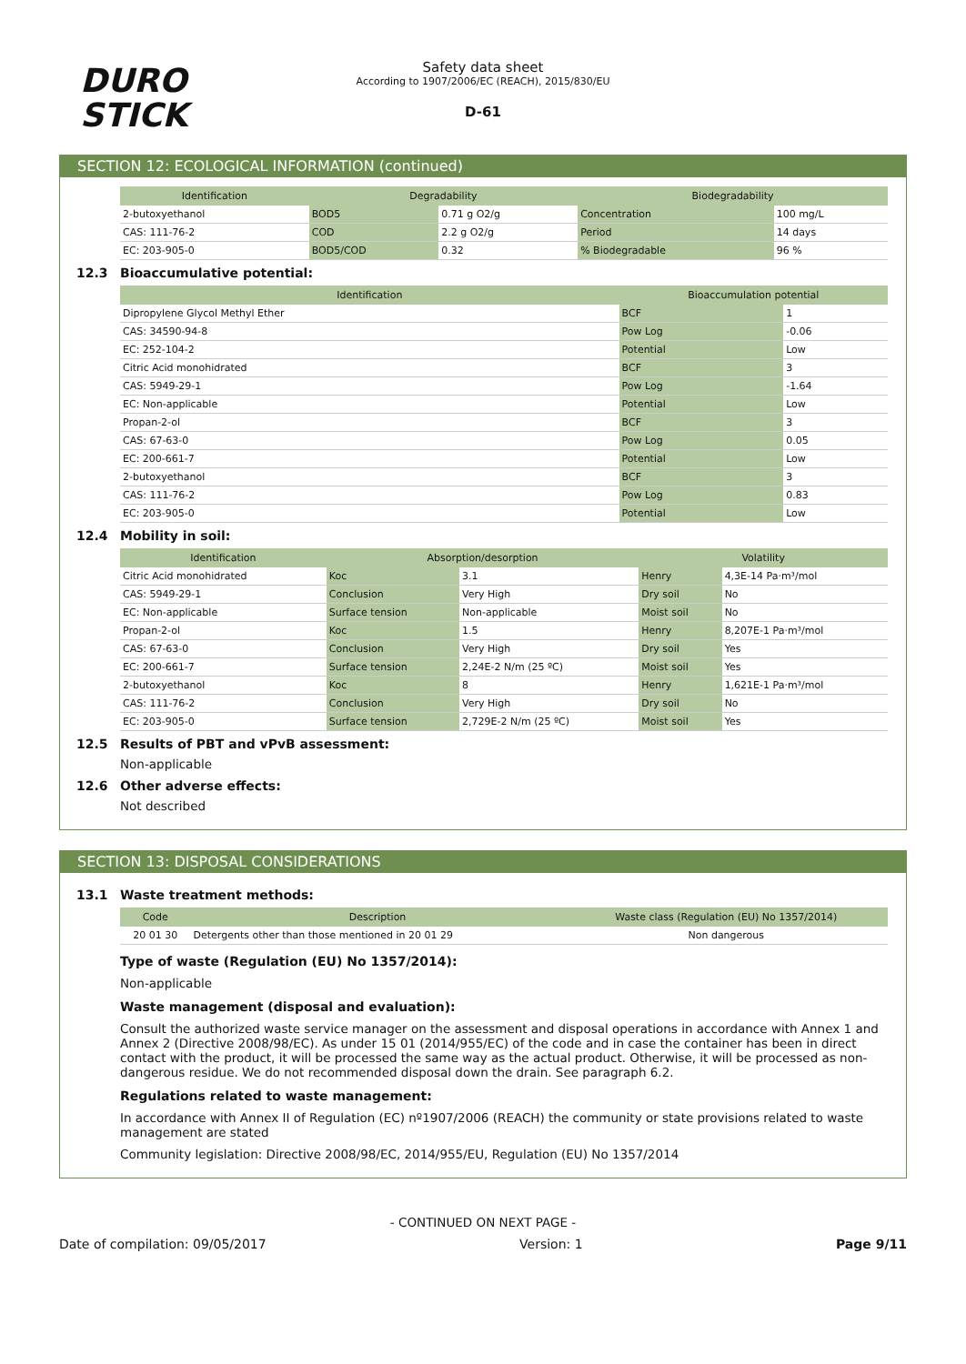DURO
STICK
Safety data sheet
According to 1907/2006/EC (REACH), 2015/830/EU
D-61
SECTION 12: ECOLOGICAL INFORMATION (continued)
| Identification | Degradability | | Biodegradability | |
| --- | --- | --- | --- | --- |
| 2-butoxyethanol | BOD5 | 0.71 g O2/g | Concentration | 100 mg/L |
| CAS: 111-76-2 | COD | 2.2 g O2/g | Period | 14 days |
| EC: 203-905-0 | BOD5/COD | 0.32 | % Biodegradable | 96 % |
12.3 Bioaccumulative potential:
| Identification | Bioaccumulation potential | |
| --- | --- | --- |
| Dipropylene Glycol Methyl Ether | BCF | 1 |
| CAS: 34590-94-8 | Pow Log | -0.06 |
| EC: 252-104-2 | Potential | Low |
| Citric Acid monohidrated | BCF | 3 |
| CAS: 5949-29-1 | Pow Log | -1.64 |
| EC: Non-applicable | Potential | Low |
| Propan-2-ol | BCF | 3 |
| CAS: 67-63-0 | Pow Log | 0.05 |
| EC: 200-661-7 | Potential | Low |
| 2-butoxyethanol | BCF | 3 |
| CAS: 111-76-2 | Pow Log | 0.83 |
| EC: 203-905-0 | Potential | Low |
12.4 Mobility in soil:
| Identification | Absorption/desorption | | Volatility | |
| --- | --- | --- | --- | --- |
| Citric Acid monohidrated | Koc | 3.1 | Henry | 4,3E-14 Pa·m³/mol |
| CAS: 5949-29-1 | Conclusion | Very High | Dry soil | No |
| EC: Non-applicable | Surface tension | Non-applicable | Moist soil | No |
| Propan-2-ol | Koc | 1.5 | Henry | 8,207E-1 Pa·m³/mol |
| CAS: 67-63-0 | Conclusion | Very High | Dry soil | Yes |
| EC: 200-661-7 | Surface tension | 2,24E-2 N/m (25 ºC) | Moist soil | Yes |
| 2-butoxyethanol | Koc | 8 | Henry | 1,621E-1 Pa·m³/mol |
| CAS: 111-76-2 | Conclusion | Very High | Dry soil | No |
| EC: 203-905-0 | Surface tension | 2,729E-2 N/m (25 ºC) | Moist soil | Yes |
12.5 Results of PBT and vPvB assessment:
Non-applicable
12.6 Other adverse effects:
Not described
SECTION 13: DISPOSAL CONSIDERATIONS
13.1 Waste treatment methods:
| Code | Description | Waste class (Regulation (EU) No 1357/2014) |
| --- | --- | --- |
| 20 01 30 | Detergents other than those mentioned in 20 01 29 | Non dangerous |
Type of waste (Regulation (EU) No 1357/2014):
Non-applicable
Waste management (disposal and evaluation):
Consult the authorized waste service manager on the assessment and disposal operations in accordance with Annex 1 and Annex 2 (Directive 2008/98/EC). As under 15 01 (2014/955/EC) of the code and in case the container has been in direct contact with the product, it will be processed the same way as the actual product. Otherwise, it will be processed as non-dangerous residue. We do not recommended disposal down the drain. See paragraph 6.2.
Regulations related to waste management:
In accordance with Annex II of Regulation (EC) nº1907/2006 (REACH) the community or state provisions related to waste management are stated
Community legislation: Directive 2008/98/EC, 2014/955/EU, Regulation (EU) No 1357/2014
- CONTINUED ON NEXT PAGE -
Date of compilation: 09/05/2017 Version: 1 Page 9/11